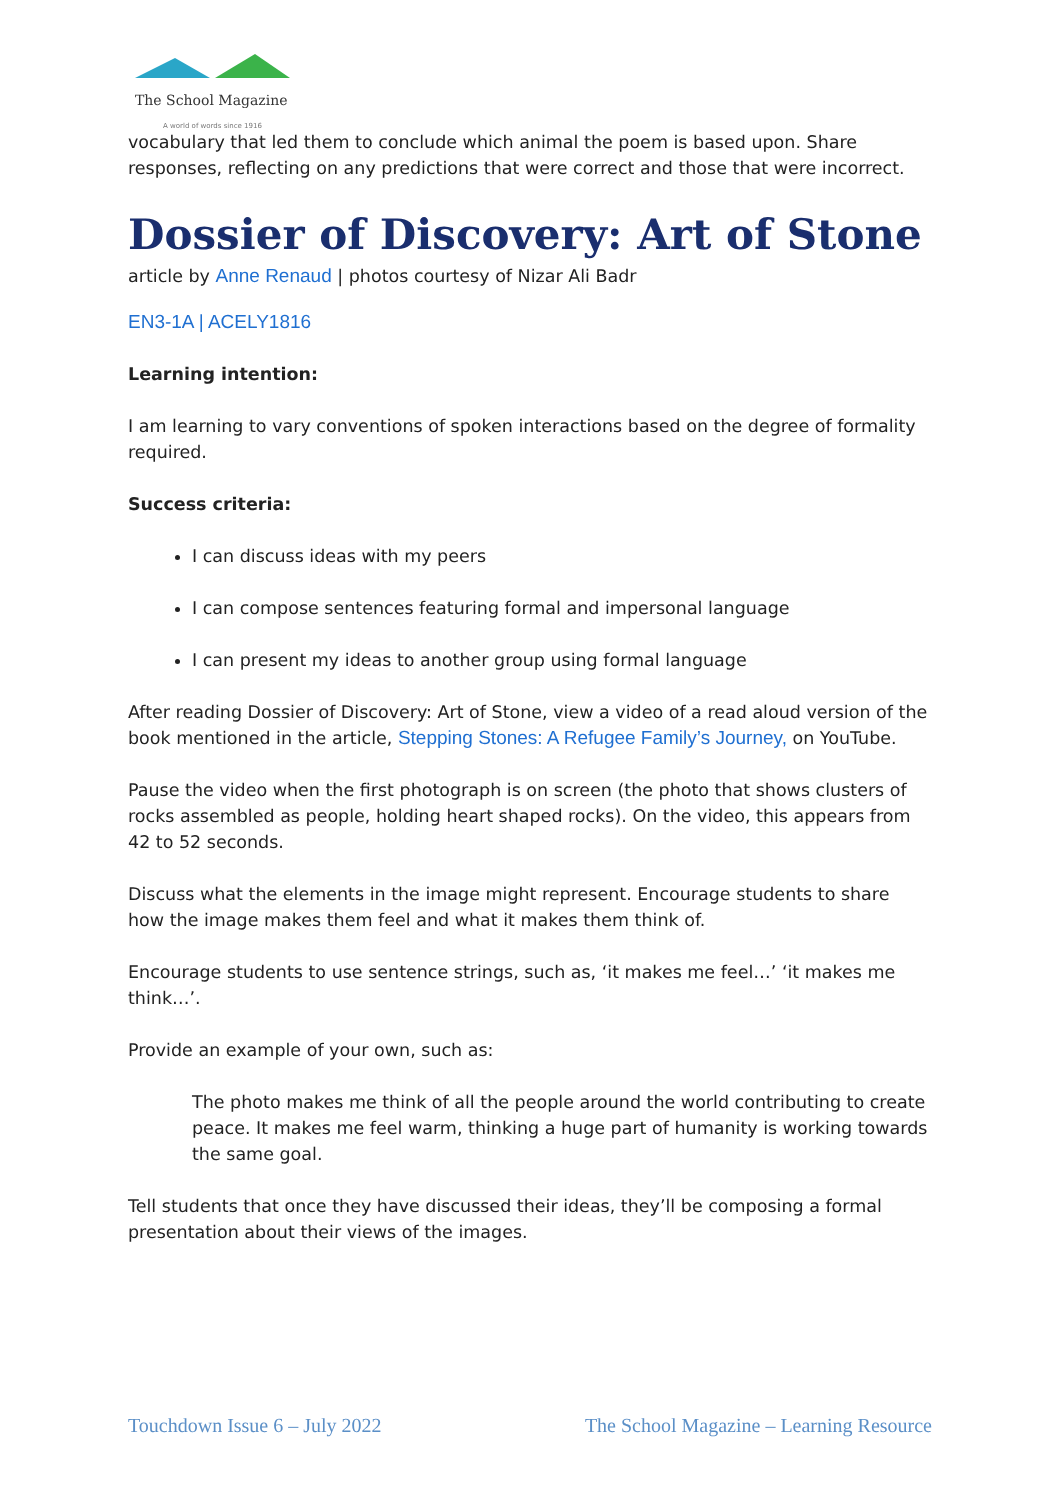The School Magazine
A world of words since 1916
vocabulary that led them to conclude which animal the poem is based upon. Share responses, reflecting on any predictions that were correct and those that were incorrect.
Dossier of Discovery: Art of Stone
article by Anne Renaud | photos courtesy of Nizar Ali Badr
EN3-1A | ACELY1816
Learning intention:
I am learning to vary conventions of spoken interactions based on the degree of formality required.
Success criteria:
I can discuss ideas with my peers
I can compose sentences featuring formal and impersonal language
I can present my ideas to another group using formal language
After reading Dossier of Discovery: Art of Stone, view a video of a read aloud version of the book mentioned in the article, Stepping Stones: A Refugee Family’s Journey, on YouTube.
Pause the video when the first photograph is on screen (the photo that shows clusters of rocks assembled as people, holding heart shaped rocks). On the video, this appears from 42 to 52 seconds.
Discuss what the elements in the image might represent. Encourage students to share how the image makes them feel and what it makes them think of.
Encourage students to use sentence strings, such as, ‘it makes me feel…’ ‘it makes me think…’.
Provide an example of your own, such as:
The photo makes me think of all the people around the world contributing to create peace. It makes me feel warm, thinking a huge part of humanity is working towards the same goal.
Tell students that once they have discussed their ideas, they’ll be composing a formal presentation about their views of the images.
Touchdown Issue 6 – July 2022 The School Magazine – Learning Resource